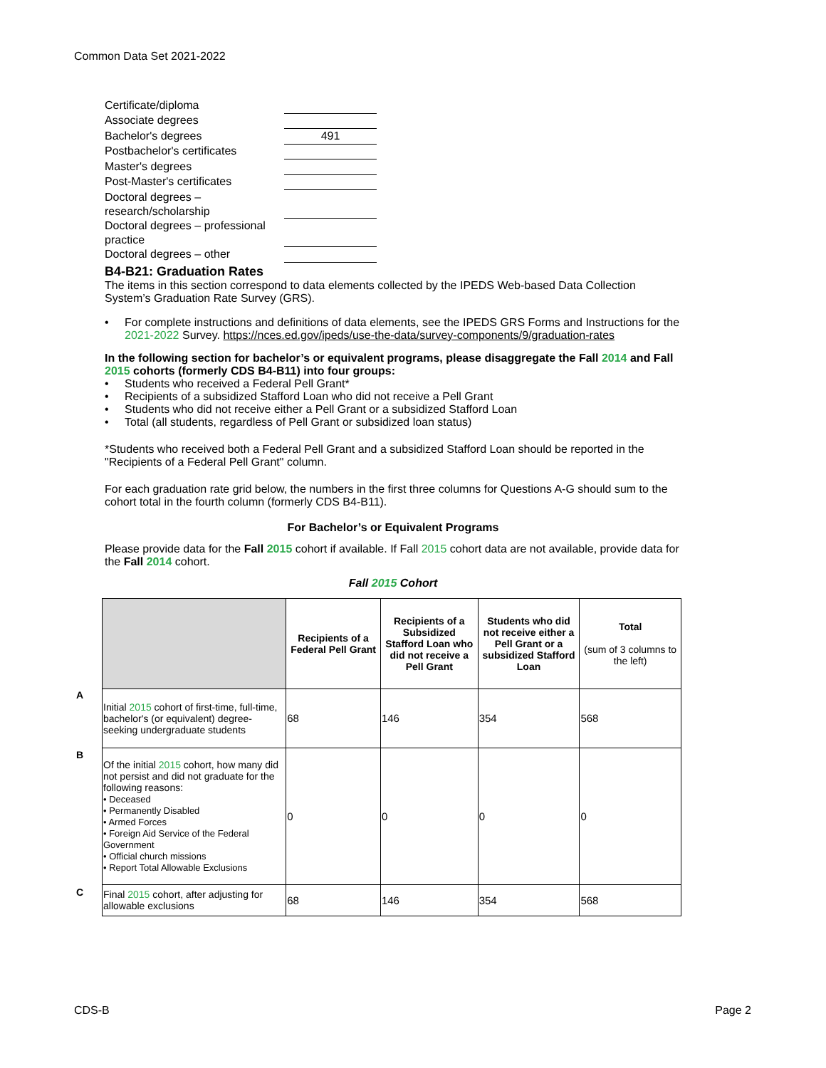Common Data Set 2021-2022
| Certificate/diploma | |
| Associate degrees | |
| Bachelor's degrees | 491 |
| Postbachelor's certificates | |
| Master's degrees | |
| Post-Master's certificates | |
| Doctoral degrees – research/scholarship | |
| Doctoral degrees – professional practice | |
| Doctoral degrees – other | |
B4-B21: Graduation Rates
The items in this section correspond to data elements collected by the IPEDS Web-based Data Collection System’s Graduation Rate Survey (GRS).
• For complete instructions and definitions of data elements, see the IPEDS GRS Forms and Instructions for the 2021-2022 Survey. https://nces.ed.gov/ipeds/use-the-data/survey-components/9/graduation-rates
In the following section for bachelor’s or equivalent programs, please disaggregate the Fall 2014 and Fall 2015 cohorts (formerly CDS B4-B11) into four groups:
• Students who received a Federal Pell Grant*
• Recipients of a subsidized Stafford Loan who did not receive a Pell Grant
• Students who did not receive either a Pell Grant or a subsidized Stafford Loan
• Total (all students, regardless of Pell Grant or subsidized loan status)
*Students who received both a Federal Pell Grant and a subsidized Stafford Loan should be reported in the "Recipients of a Federal Pell Grant" column.
For each graduation rate grid below, the numbers in the first three columns for Questions A-G should sum to the cohort total in the fourth column (formerly CDS B4-B11).
For Bachelor’s or Equivalent Programs
Please provide data for the Fall 2015 cohort if available. If Fall 2015 cohort data are not available, provide data for the Fall 2014 cohort.
Fall 2015 Cohort
| | Recipients of a Federal Pell Grant | Recipients of a Subsidized Stafford Loan who did not receive a Pell Grant | Students who did not receive either a Pell Grant or a subsidized Stafford Loan | Total (sum of 3 columns to the left) |
| --- | --- | --- | --- | --- |
| Initial 2015 cohort of first-time, full-time, bachelor's (or equivalent) degree-seeking undergraduate students | 68 | 146 | 354 | 568 |
| Of the initial 2015 cohort, how many did not persist and did not graduate for the following reasons: • Deceased • Permanently Disabled • Armed Forces • Foreign Aid Service of the Federal Government • Official church missions • Report Total Allowable Exclusions | 0 | 0 | 0 | 0 |
| Final 2015 cohort, after adjusting for allowable exclusions | 68 | 146 | 354 | 568 |
A
B
C
CDS-B Page 2